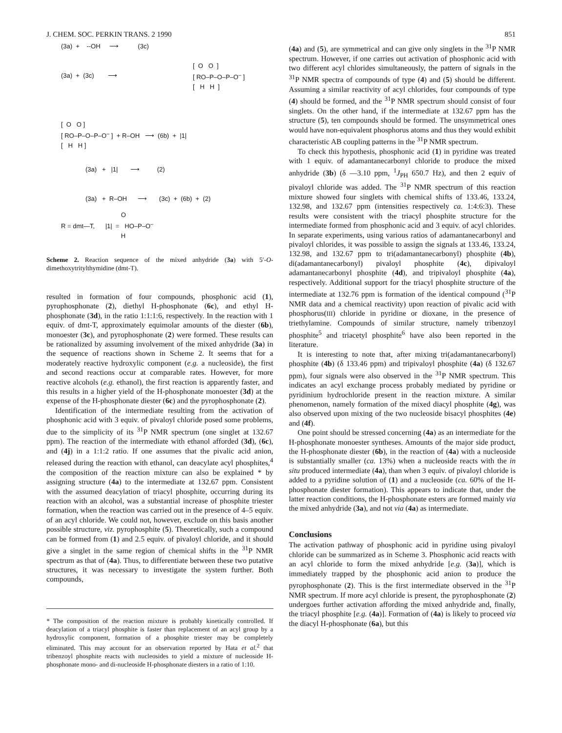J. CHEM. SOC. PERKIN TRANS. 2 1990 851
(3a) + --OH ⟶ (3c)
(3a) + (3c) ⟶
[ O O ] [ RO–P–O–P–O<sup>–</sup> ] [ H H ]
[ O O ] [ RO–P–O–P–O<sup>–</sup> ] + R–OH ⟶ (6b) + |1| [ H H ]
(3a) + |1| ⟶ (2)
(3a) + R–OH ⟶ (3c) + (6b) + (2)
O R = dmt—T, |1| = HO–P–O<sup>–</sup> H
Scheme 2. Reaction sequence of the mixed anhydride (3a) with 5′-O-dimethoxytritylthymidine (dmt-T).
resulted in formation of four compounds, phosphonic acid (1), pyrophosphonate (2), diethyl H-phosphonate (6c), and ethyl H-phosphonate (3d), in the ratio 1:1:1:6, respectively. In the reaction with 1 equiv. of dmt-T, approximately equimolar amounts of the diester (6b), monoester (3c), and pyrophosphonate (2) were formed. These results can be rationalized by assuming involvement of the mixed anhydride (3a) in the sequence of reactions shown in Scheme 2. It seems that for a moderately reactive hydroxylic component (e.g. a nucleoside), the first and second reactions occur at comparable rates. However, for more reactive alcohols (e.g. ethanol), the first reaction is apparently faster, and this results in a higher yield of the H-phosphonate monoester (3d) at the expense of the H-phosphonate diester (6c) and the pyrophosphonate (2).
Identification of the intermediate resulting from the activation of phosphonic acid with 3 equiv. of pivaloyl chloride posed some problems, due to the simplicity of its <sup>31</sup>P NMR spectrum (one singlet at 132.67 ppm). The reaction of the intermediate with ethanol afforded (3d), (6c), and (4j) in a 1:1:2 ratio. If one assumes that the pivalic acid anion, released during the reaction with ethanol, can deacylate acyl phosphites,<sup>4</sup> the composition of the reaction mixture can also be explained * by assigning structure (4a) to the intermediate at 132.67 ppm. Consistent with the assumed deacylation of triacyl phosphite, occurring during its reaction with an alcohol, was a substantial increase of phosphite triester formation, when the reaction was carried out in the presence of 4–5 equiv. of an acyl chloride. We could not, however, exclude on this basis another possible structure, viz. pyrophosphite (5). Theoretically, such a compound can be formed from (1) and 2.5 equiv. of pivaloyl chloride, and it should give a singlet in the same region of chemical shifts in the <sup>31</sup>P NMR spectrum as that of (4a). Thus, to differentiate between these two putative structures, it was necessary to investigate the system further. Both compounds,
* The composition of the reaction mixture is probably kinetically controlled. If deacylation of a triacyl phosphite is faster than replacement of an acyl group by a hydroxylic component, formation of a phosphite triester may be completely eliminated. This may account for an observation reported by Hata et al.<sup>2</sup> that tribenzoyl phosphite reacts with nucleosides to yield a mixture of nucleoside H-phosphonate mono- and di-nucleoside H-phosphonate diesters in a ratio of 1:10.
(4a) and (5), are symmetrical and can give only singlets in the <sup>31</sup>P NMR spectrum. However, if one carries out activation of phosphonic acid with two different acyl chlorides simultaneously, the pattern of signals in the <sup>31</sup>P NMR spectra of compounds of type (4) and (5) should be different. Assuming a similar reactivity of acyl chlorides, four compounds of type (4) should be formed, and the <sup>31</sup>P NMR spectrum should consist of four singlets. On the other hand, if the intermediate at 132.67 ppm has the structure (5), ten compounds should be formed. The unsymmetrical ones would have non-equivalent phosphorus atoms and thus they would exhibit characteristic AB coupling patterns in the <sup>31</sup>P NMR spectrum.
To check this hypothesis, phosphonic acid (1) in pyridine was treated with 1 equiv. of adamantanecarbonyl chloride to produce the mixed anhydride (3b) (δ —3.10 ppm, <sup>1</sup>J<sub>PH</sub> 650.7 Hz), and then 2 equiv of pivaloyl chloride was added. The <sup>31</sup>P NMR spectrum of this reaction mixture showed four singlets with chemical shifts of 133.46, 133.24, 132.98, and 132.67 ppm (intensities respectively ca. 1:4:6:3). These results were consistent with the triacyl phosphite structure for the intermediate formed from phosphonic acid and 3 equiv. of acyl chlorides. In separate experiments, using various ratios of adamantanecarbonyl and pivaloyl chlorides, it was possible to assign the signals at 133.46, 133.24, 132.98, and 132.67 ppm to tri(adamantanecarbonyl) phosphite (4b), di(adamantanecarbonyl) pivaloyl phosphite (4c), dipivaloyl adamantanecarbonyl phosphite (4d), and tripivaloyl phosphite (4a), respectively. Additional support for the triacyl phosphite structure of the intermediate at 132.76 ppm is formation of the identical compound (<sup>31</sup>P NMR data and a chemical reactivity) upon reaction of pivalic acid with phosphorus(III) chloride in pyridine or dioxane, in the presence of triethylamine. Compounds of similar structure, namely tribenzoyl phosphite<sup>5</sup> and triacetyl phosphite<sup>6</sup> have also been reported in the literature.
It is interesting to note that, after mixing tri(adamantanecarbonyl) phosphite (4b) (δ 133.46 ppm) and tripivaloyl phosphite (4a) (δ 132.67 ppm), four signals were also observed in the <sup>31</sup>P NMR spectrum. This indicates an acyl exchange process probably mediated by pyridine or pyridinium hydrochloride present in the reaction mixture. A similar phenomenon, namely formation of the mixed diacyl phosphite (4g), was also observed upon mixing of the two nucleoside bisacyl phosphites (4e) and (4f).
One point should be stressed concerning (4a) as an intermediate for the H-phosphonate monoester syntheses. Amounts of the major side product, the H-phosphonate diester (6b), in the reaction of (4a) with a nucleoside is substantially smaller (ca. 13%) when a nucleoside reacts with the in situ produced intermediate (4a), than when 3 equiv. of pivaloyl chloride is added to a pyridine solution of (1) and a nucleoside (ca. 60% of the H-phosphonate diester formation). This appears to indicate that, under the latter reaction conditions, the H-phosphonate esters are formed mainly via the mixed anhydride (3a), and not via (4a) as intermediate.
Conclusions
The activation pathway of phosphonic acid in pyridine using pivaloyl chloride can be summarized as in Scheme 3. Phosphonic acid reacts with an acyl chloride to form the mixed anhydride [e.g. (3a)], which is immediately trapped by the phosphonic acid anion to produce the pyrophosphonate (2). This is the first intermediate observed in the <sup>31</sup>P NMR spectrum. If more acyl chloride is present, the pyrophosphonate (2) undergoes further activation affording the mixed anhydride and, finally, the triacyl phosphite [e.g. (4a)]. Formation of (4a) is likely to proceed via the diacyl H-phosphonate (6a), but this